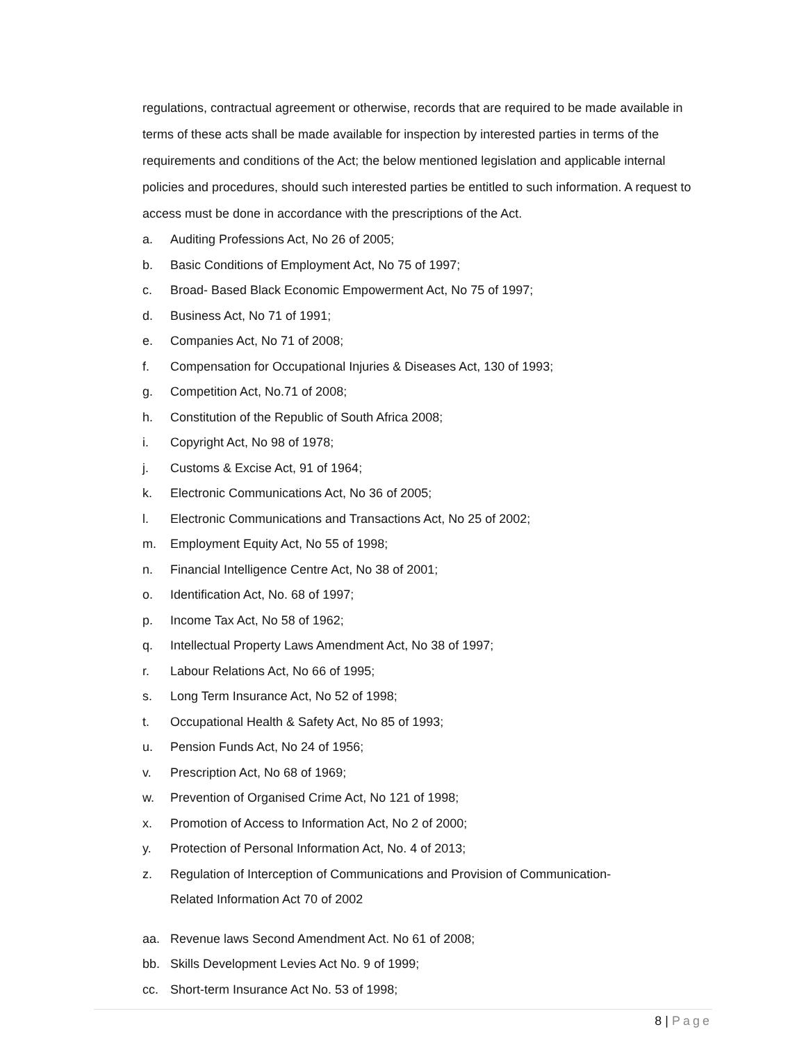regulations, contractual agreement or otherwise, records that are required to be made available in terms of these acts shall be made available for inspection by interested parties in terms of the requirements and conditions of the Act; the below mentioned legislation and applicable internal policies and procedures, should such interested parties be entitled to such information. A request to access must be done in accordance with the prescriptions of the Act.
a. Auditing Professions Act, No 26 of 2005;
b. Basic Conditions of Employment Act, No 75 of 1997;
c. Broad- Based Black Economic Empowerment Act, No 75 of 1997;
d. Business Act, No 71 of 1991;
e. Companies Act, No 71 of 2008;
f. Compensation for Occupational Injuries & Diseases Act, 130 of 1993;
g. Competition Act, No.71 of 2008;
h. Constitution of the Republic of South Africa 2008;
i. Copyright Act, No 98 of 1978;
j. Customs & Excise Act, 91 of 1964;
k. Electronic Communications Act, No 36 of 2005;
l. Electronic Communications and Transactions Act, No 25 of 2002;
m. Employment Equity Act, No 55 of 1998;
n. Financial Intelligence Centre Act, No 38 of 2001;
o. Identification Act, No. 68 of 1997;
p. Income Tax Act, No 58 of 1962;
q. Intellectual Property Laws Amendment Act, No 38 of 1997;
r. Labour Relations Act, No 66 of 1995;
s. Long Term Insurance Act, No 52 of 1998;
t. Occupational Health & Safety Act, No 85 of 1993;
u. Pension Funds Act, No 24 of 1956;
v. Prescription Act, No 68 of 1969;
w. Prevention of Organised Crime Act, No 121 of 1998;
x. Promotion of Access to Information Act, No 2 of 2000;
y. Protection of Personal Information Act, No. 4 of 2013;
z. Regulation of Interception of Communications and Provision of Communication-
Related Information Act 70 of 2002
aa. Revenue laws Second Amendment Act. No 61 of 2008;
bb. Skills Development Levies Act No. 9 of 1999;
cc. Short-term Insurance Act No. 53 of 1998;
8 | Page